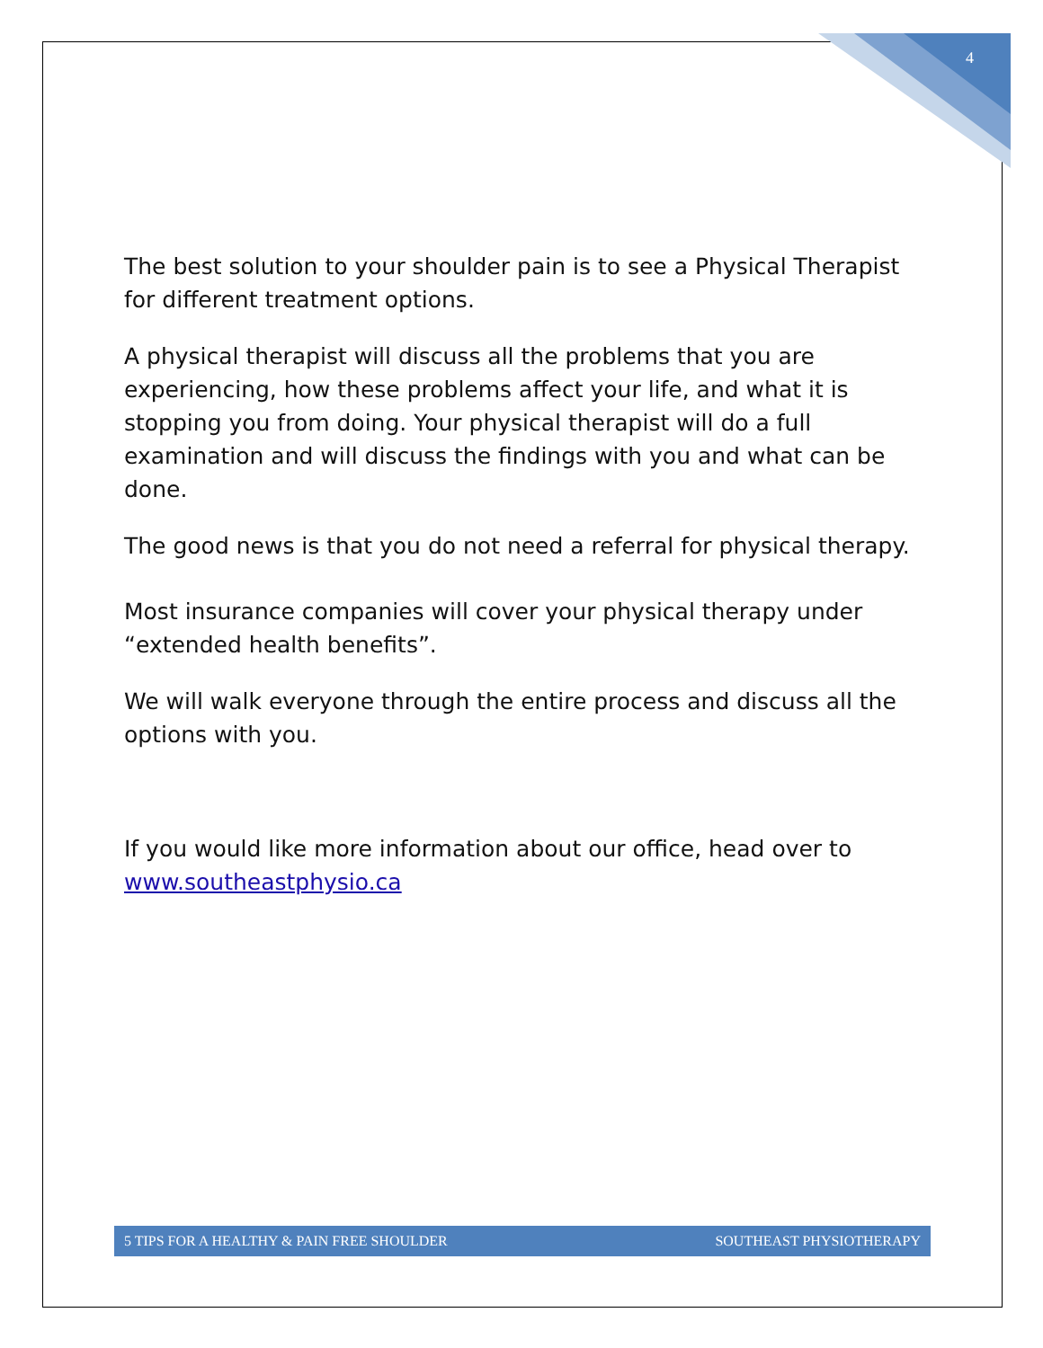4
The best solution to your shoulder pain is to see a Physical Therapist for different treatment options.
A physical therapist will discuss all the problems that you are experiencing, how these problems affect your life, and what it is stopping you from doing. Your physical therapist will do a full examination and will discuss the findings with you and what can be done.
The good news is that you do not need a referral for physical therapy.
Most insurance companies will cover your physical therapy under “extended health benefits”.
We will walk everyone through the entire process and discuss all the options with you.
If you would like more information about our office, head over to www.southeastphysio.ca
5 TIPS FOR A HEALTHY & PAIN FREE SHOULDER SOUTHEAST PHYSIOTHERAPY